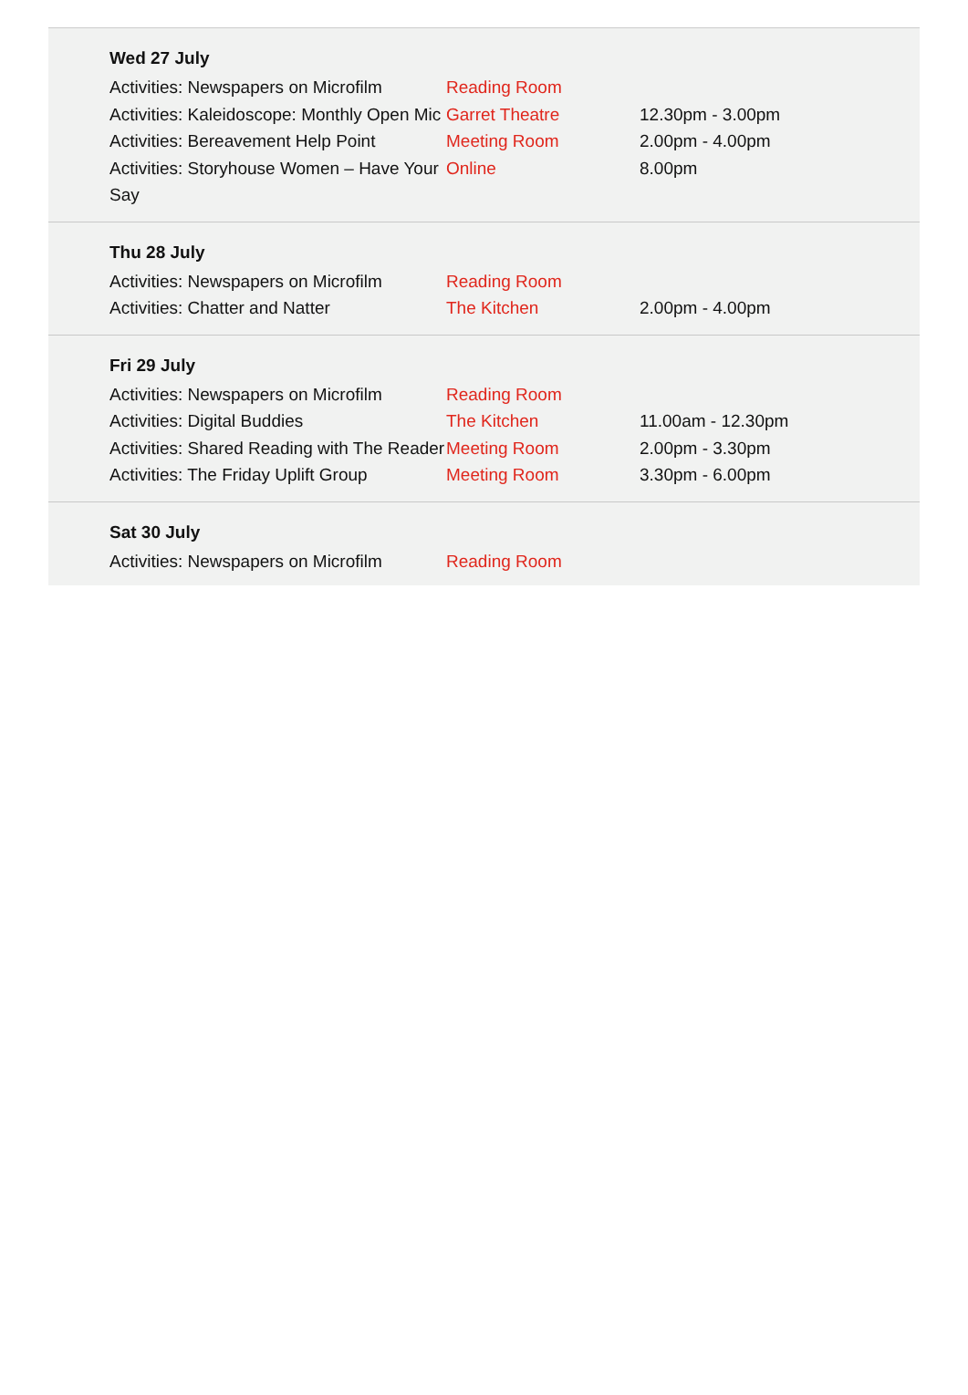Wed 27 July
| Activities: Newspapers on Microfilm | Reading Room | |
| Activities: Kaleidoscope: Monthly Open Mic | Garret Theatre | 12.30pm - 3.00pm |
| Activities: Bereavement Help Point | Meeting Room | 2.00pm - 4.00pm |
| Activities: Storyhouse Women – Have Your Say | Online | 8.00pm |
Thu 28 July
| Activities: Newspapers on Microfilm | Reading Room | |
| Activities: Chatter and Natter | The Kitchen | 2.00pm - 4.00pm |
Fri 29 July
| Activities: Newspapers on Microfilm | Reading Room | |
| Activities: Digital Buddies | The Kitchen | 11.00am - 12.30pm |
| Activities: Shared Reading with The Reader | Meeting Room | 2.00pm - 3.30pm |
| Activities: The Friday Uplift Group | Meeting Room | 3.30pm - 6.00pm |
Sat 30 July
| Activities: Newspapers on Microfilm | Reading Room | |